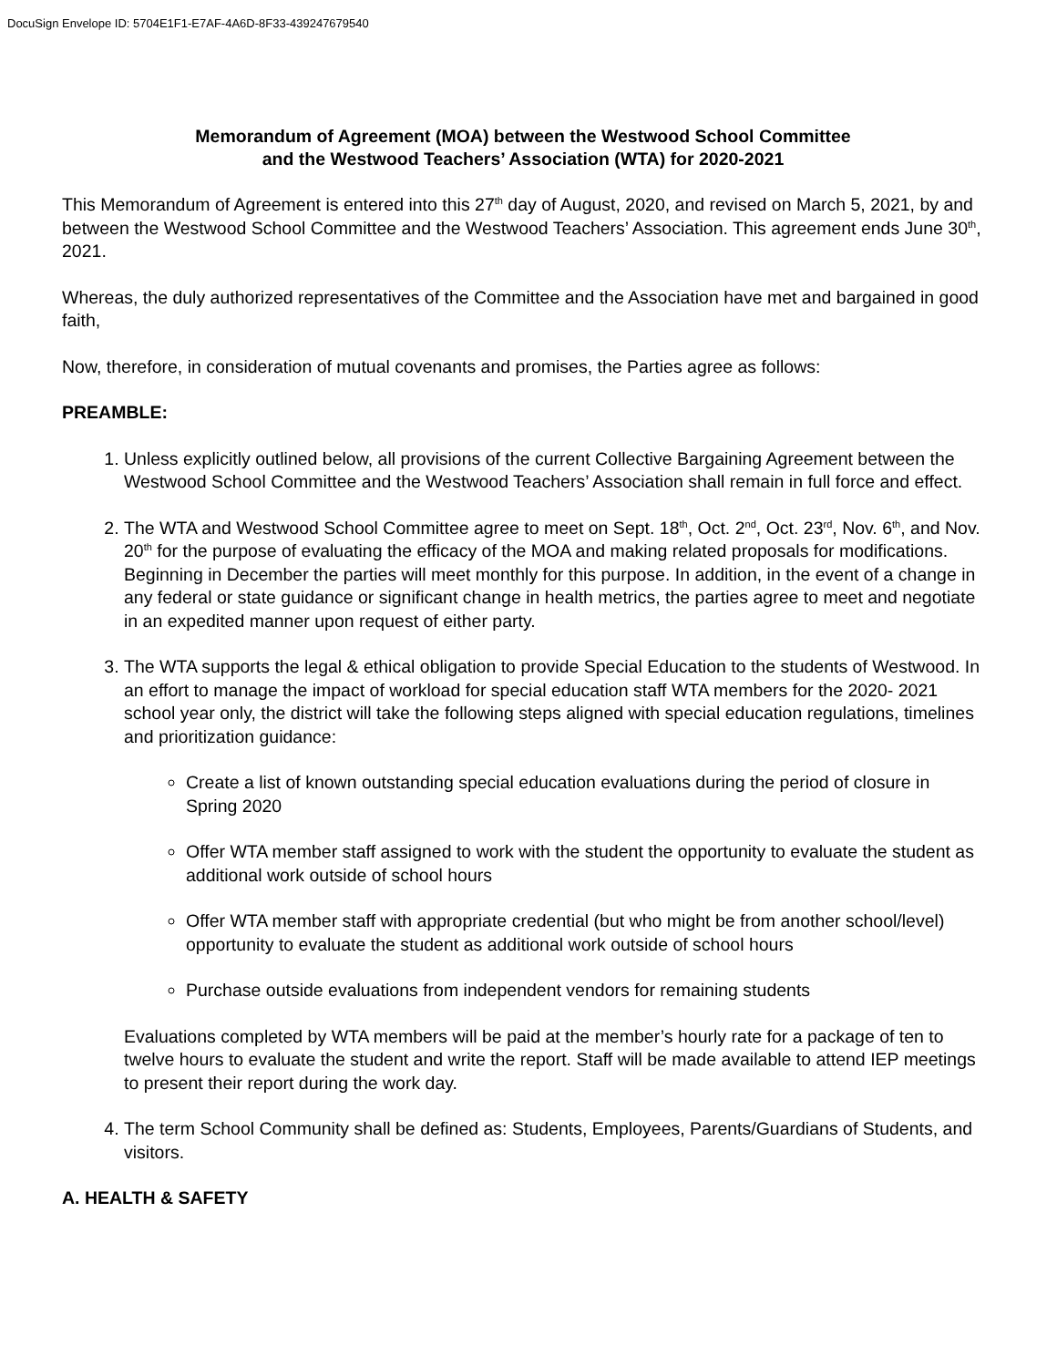DocuSign Envelope ID: 5704E1F1-E7AF-4A6D-8F33-439247679540
Memorandum of Agreement (MOA) between the Westwood School Committee
and the Westwood Teachers’ Association (WTA) for 2020-2021
This Memorandum of Agreement is entered into this 27<sup>th</sup> day of August, 2020, and revised on March 5, 2021, by and between the Westwood School Committee and the Westwood Teachers’ Association. This agreement ends June 30<sup>th</sup>, 2021.
Whereas, the duly authorized representatives of the Committee and the Association have met and bargained in good faith,
Now, therefore, in consideration of mutual covenants and promises, the Parties agree as follows:
PREAMBLE:
1. Unless explicitly outlined below, all provisions of the current Collective Bargaining Agreement between the Westwood School Committee and the Westwood Teachers’ Association shall remain in full force and effect.
2. The WTA and Westwood School Committee agree to meet on Sept. 18<sup>th</sup>, Oct. 2<sup>nd</sup>, Oct. 23<sup>rd</sup>, Nov. 6<sup>th</sup>, and Nov. 20<sup>th</sup> for the purpose of evaluating the efficacy of the MOA and making related proposals for modifications. Beginning in December the parties will meet monthly for this purpose. In addition, in the event of a change in any federal or state guidance or significant change in health metrics, the parties agree to meet and negotiate in an expedited manner upon request of either party.
3. The WTA supports the legal & ethical obligation to provide Special Education to the students of Westwood. In an effort to manage the impact of workload for special education staff WTA members for the 2020- 2021 school year only, the district will take the following steps aligned with special education regulations, timelines and prioritization guidance:
Create a list of known outstanding special education evaluations during the period of closure in Spring 2020
Offer WTA member staff assigned to work with the student the opportunity to evaluate the student as additional work outside of school hours
Offer WTA member staff with appropriate credential (but who might be from another school/level) opportunity to evaluate the student as additional work outside of school hours
Purchase outside evaluations from independent vendors for remaining students
Evaluations completed by WTA members will be paid at the member’s hourly rate for a package of ten to twelve hours to evaluate the student and write the report. Staff will be made available to attend IEP meetings to present their report during the work day.
4. The term School Community shall be defined as: Students, Employees, Parents/Guardians of Students, and visitors.
A. HEALTH & SAFETY